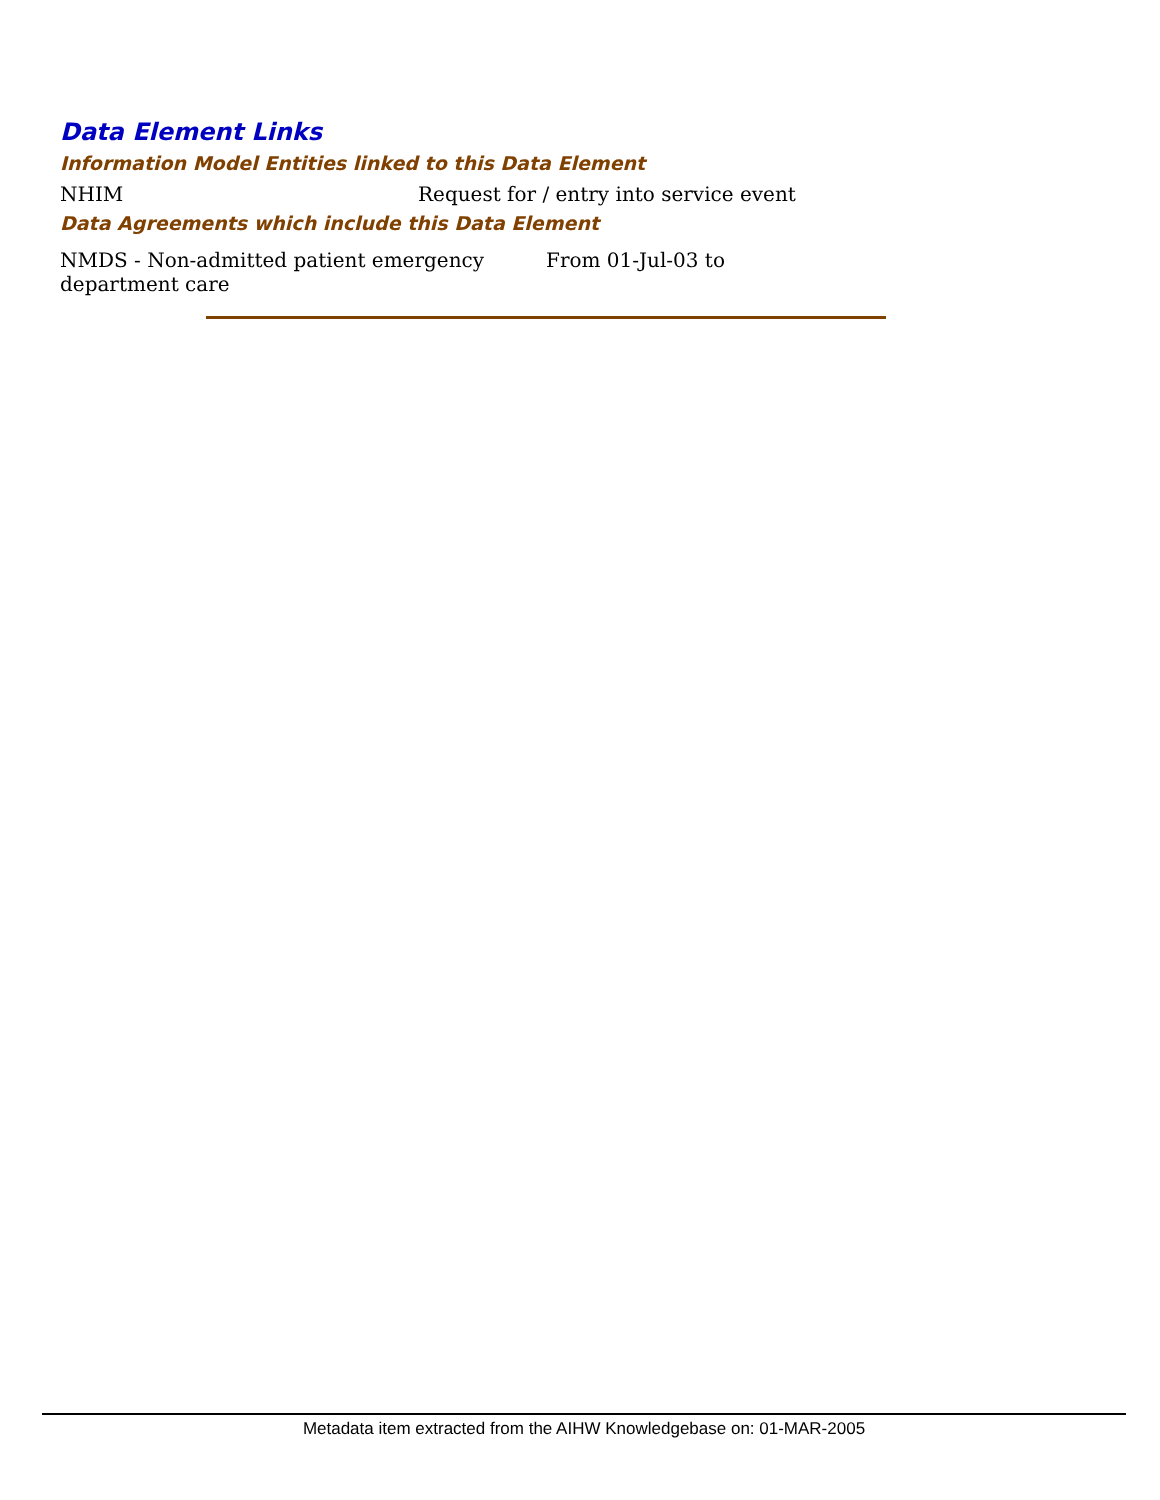Data Element Links
Information Model Entities linked to this Data Element
NHIM Request for / entry into service event
Data Agreements which include this Data Element
NMDS - Non-admitted patient emergency
department care
From 01-Jul-03 to
Metadata item extracted from the AIHW Knowledgebase on: 01-MAR-2005